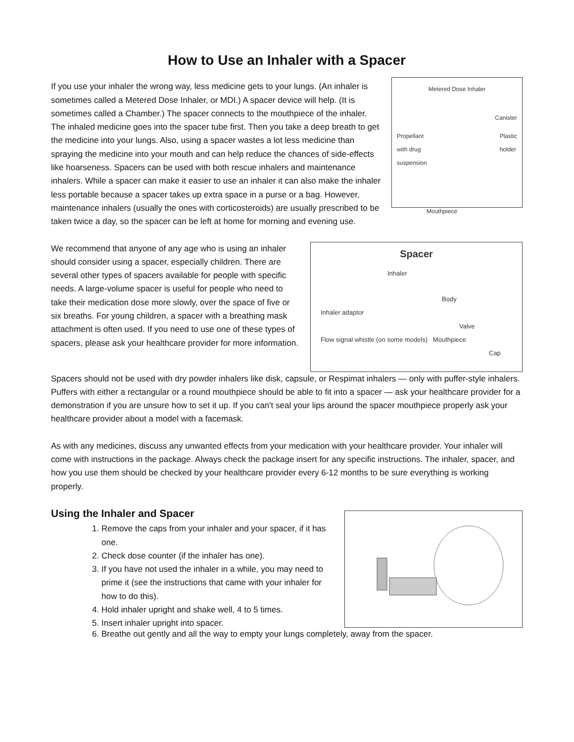How to Use an Inhaler with a Spacer
If you use your inhaler the wrong way, less medicine gets to your lungs. (An inhaler is sometimes called a Metered Dose Inhaler, or MDI.) A spacer device will help. (It is sometimes called a Chamber.) The spacer connects to the mouthpiece of the inhaler. The inhaled medicine goes into the spacer tube first. Then you take a deep breath to get the medicine into your lungs. Also, using a spacer wastes a lot less medicine than spraying the medicine into your mouth and can help reduce the chances of side-effects like hoarseness. Spacers can be used with both rescue inhalers and maintenance inhalers. While a spacer can make it easier to use an inhaler it can also make the inhaler less portable because a spacer takes up extra space in a purse or a bag. However, maintenance inhalers (usually the ones with corticosteroids) are usually prescribed to be taken twice a day, so the spacer can be left at home for morning and evening use.
Metered Dose Inhaler
Canister
Propellant
with drug
suspension Plastic
holder
Mouthpiece
We recommend that anyone of any age who is using an inhaler should consider using a spacer, especially children. There are several other types of spacers available for people with specific needs. A large-volume spacer is useful for people who need to take their medication dose more slowly, over the space of five or six breaths. For young children, a spacer with a breathing mask attachment is often used. If you need to use one of these types of spacers, please ask your healthcare provider for more information.
Spacer
Inhaler
Body
Inhaler adaptor
Valve
Flow signal whistle (on some models) Mouthpiece
Cap
Spacers should not be used with dry powder inhalers like disk, capsule, or Respimat inhalers — only with puffer-style inhalers. Puffers with either a rectangular or a round mouthpiece should be able to fit into a spacer — ask your healthcare provider for a demonstration if you are unsure how to set it up. If you can't seal your lips around the spacer mouthpiece properly ask your healthcare provider about a model with a facemask.
As with any medicines, discuss any unwanted effects from your medication with your healthcare provider. Your inhaler will come with instructions in the package. Always check the package insert for any specific instructions. The inhaler, spacer, and how you use them should be checked by your healthcare provider every 6-12 months to be sure everything is working properly.
Using the Inhaler and Spacer
1. Remove the caps from your inhaler and your spacer, if it has one.
2. Check dose counter (if the inhaler has one).
3. If you have not used the inhaler in a while, you may need to prime it (see the instructions that came with your inhaler for how to do this).
4. Hold inhaler upright and shake well, 4 to 5 times.
5. Insert inhaler upright into spacer.
6. Breathe out gently and all the way to empty your lungs completely, away from the spacer.